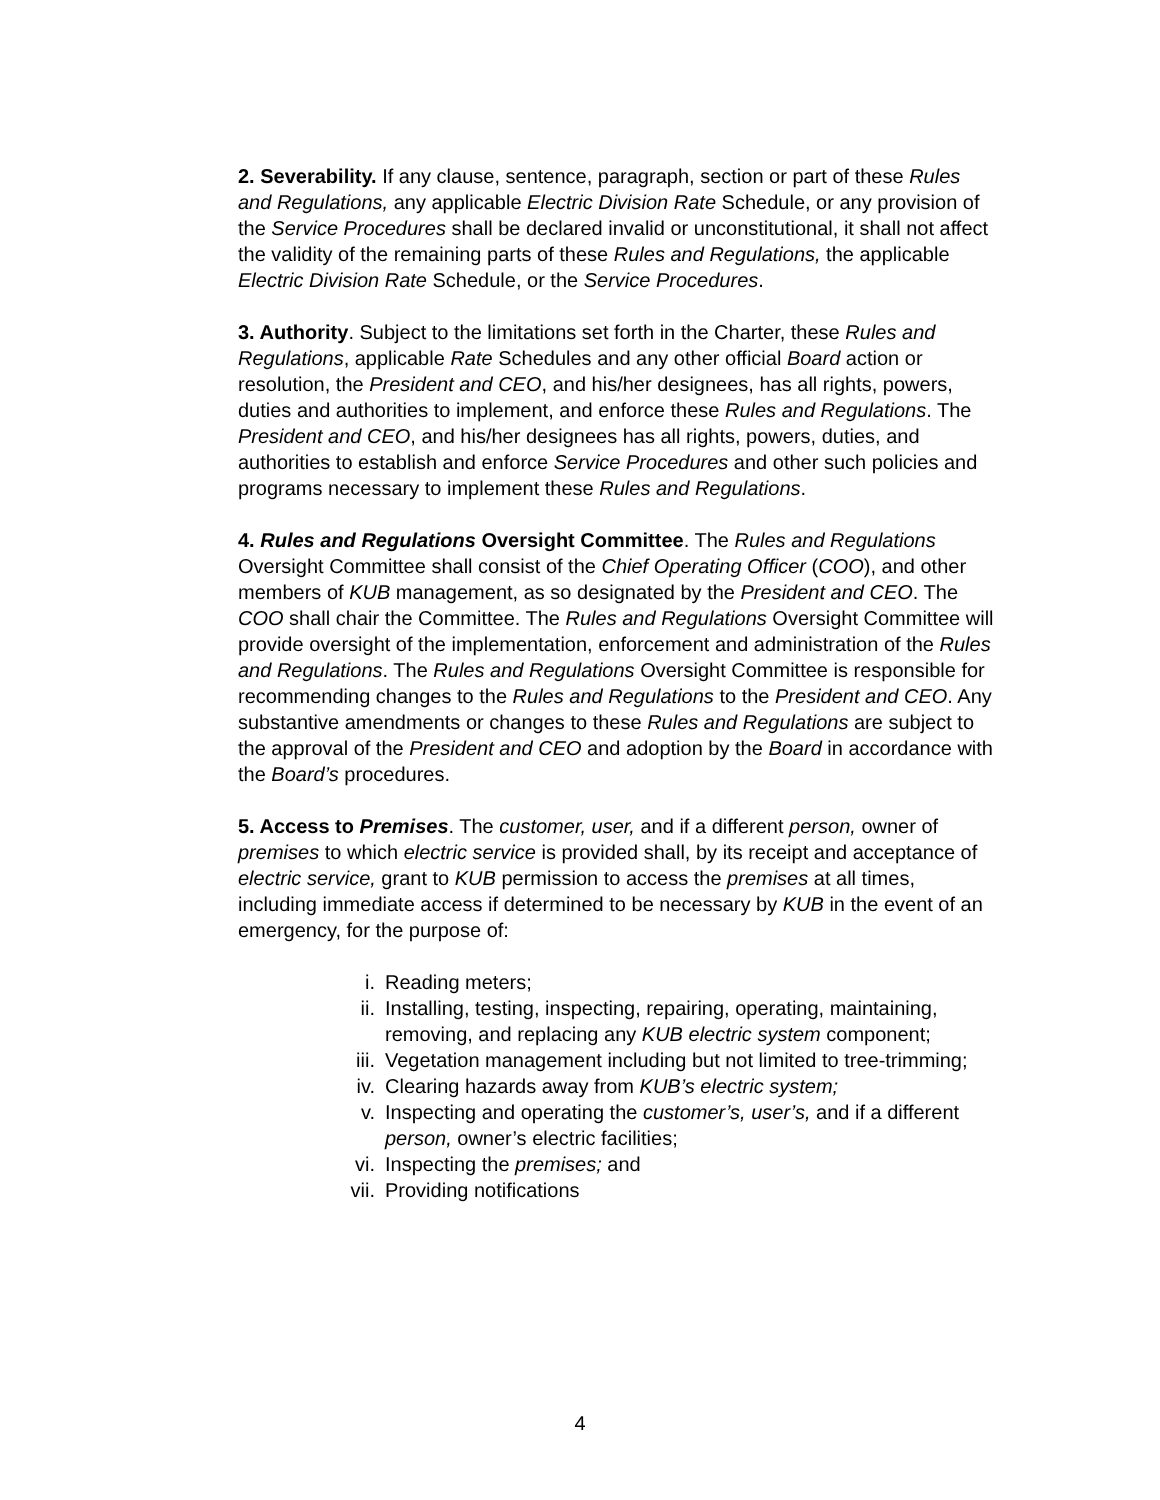2. Severability. If any clause, sentence, paragraph, section or part of these Rules and Regulations, any applicable Electric Division Rate Schedule, or any provision of the Service Procedures shall be declared invalid or unconstitutional, it shall not affect the validity of the remaining parts of these Rules and Regulations, the applicable Electric Division Rate Schedule, or the Service Procedures.
3. Authority. Subject to the limitations set forth in the Charter, these Rules and Regulations, applicable Rate Schedules and any other official Board action or resolution, the President and CEO, and his/her designees, has all rights, powers, duties and authorities to implement, and enforce these Rules and Regulations. The President and CEO, and his/her designees has all rights, powers, duties, and authorities to establish and enforce Service Procedures and other such policies and programs necessary to implement these Rules and Regulations.
4. Rules and Regulations Oversight Committee. The Rules and Regulations Oversight Committee shall consist of the Chief Operating Officer (COO), and other members of KUB management, as so designated by the President and CEO. The COO shall chair the Committee. The Rules and Regulations Oversight Committee will provide oversight of the implementation, enforcement and administration of the Rules and Regulations. The Rules and Regulations Oversight Committee is responsible for recommending changes to the Rules and Regulations to the President and CEO. Any substantive amendments or changes to these Rules and Regulations are subject to the approval of the President and CEO and adoption by the Board in accordance with the Board’s procedures.
5. Access to Premises. The customer, user, and if a different person, owner of premises to which electric service is provided shall, by its receipt and acceptance of electric service, grant to KUB permission to access the premises at all times, including immediate access if determined to be necessary by KUB in the event of an emergency, for the purpose of:
i. Reading meters;
ii. Installing, testing, inspecting, repairing, operating, maintaining, removing, and replacing any KUB electric system component;
iii. Vegetation management including but not limited to tree-trimming;
iv. Clearing hazards away from KUB’s electric system;
v. Inspecting and operating the customer’s, user’s, and if a different person, owner’s electric facilities;
vi. Inspecting the premises; and
vii. Providing notifications
4